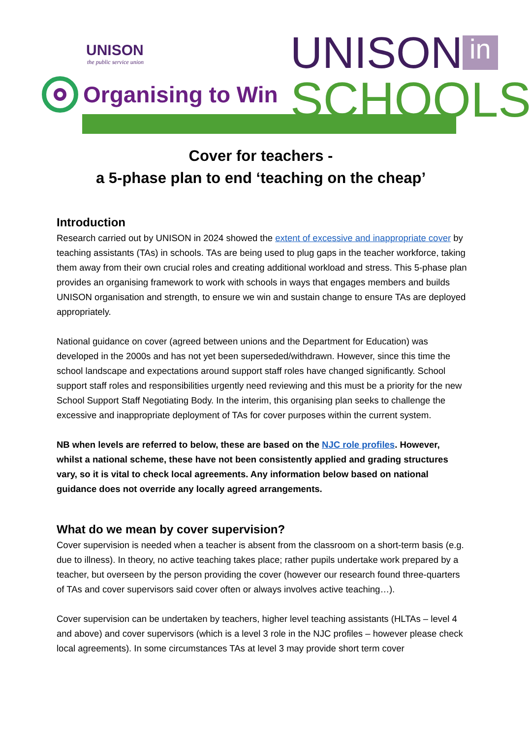UNISON
the public service union
Organising to Win
UNISON in
SCHOOLS
Cover for teachers -
a 5-phase plan to end ‘teaching on the cheap’
Introduction
Research carried out by UNISON in 2024 showed the extent of excessive and inappropriate cover by teaching assistants (TAs) in schools. TAs are being used to plug gaps in the teacher workforce, taking them away from their own crucial roles and creating additional workload and stress. This 5-phase plan provides an organising framework to work with schools in ways that engages members and builds UNISON organisation and strength, to ensure we win and sustain change to ensure TAs are deployed appropriately.
National guidance on cover (agreed between unions and the Department for Education) was developed in the 2000s and has not yet been superseded/withdrawn. However, since this time the school landscape and expectations around support staff roles have changed significantly. School support staff roles and responsibilities urgently need reviewing and this must be a priority for the new School Support Staff Negotiating Body. In the interim, this organising plan seeks to challenge the excessive and inappropriate deployment of TAs for cover purposes within the current system.
NB when levels are referred to below, these are based on the NJC role profiles. However, whilst a national scheme, these have not been consistently applied and grading structures vary, so it is vital to check local agreements. Any information below based on national guidance does not override any locally agreed arrangements.
What do we mean by cover supervision?
Cover supervision is needed when a teacher is absent from the classroom on a short-term basis (e.g. due to illness). In theory, no active teaching takes place; rather pupils undertake work prepared by a teacher, but overseen by the person providing the cover (however our research found three-quarters of TAs and cover supervisors said cover often or always involves active teaching…).
Cover supervision can be undertaken by teachers, higher level teaching assistants (HLTAs – level 4 and above) and cover supervisors (which is a level 3 role in the NJC profiles – however please check local agreements). In some circumstances TAs at level 3 may provide short term cover